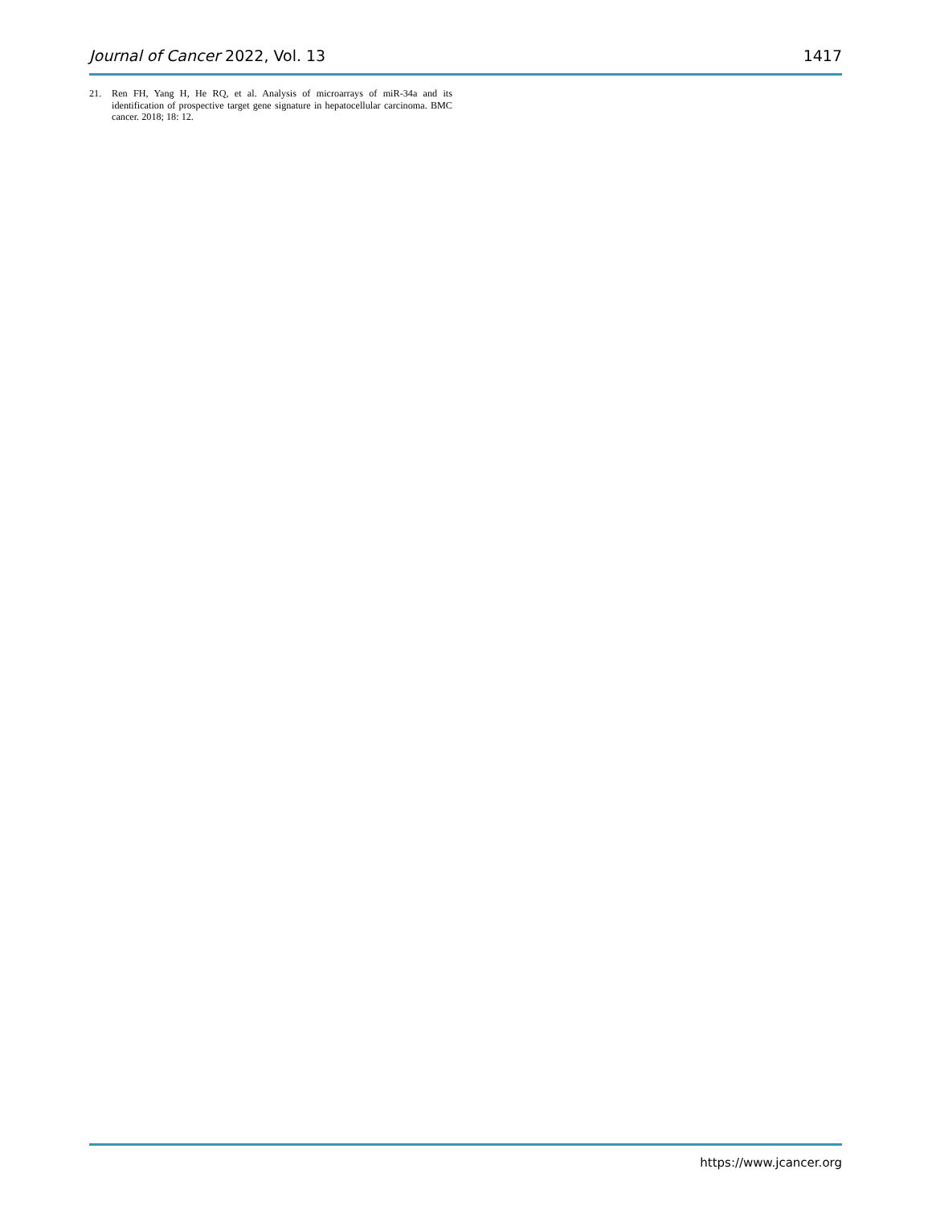Journal of Cancer 2022, Vol. 13 1417
21. Ren FH, Yang H, He RQ, et al. Analysis of microarrays of miR-34a and its identification of prospective target gene signature in hepatocellular carcinoma. BMC cancer. 2018; 18: 12.
https://www.jcancer.org